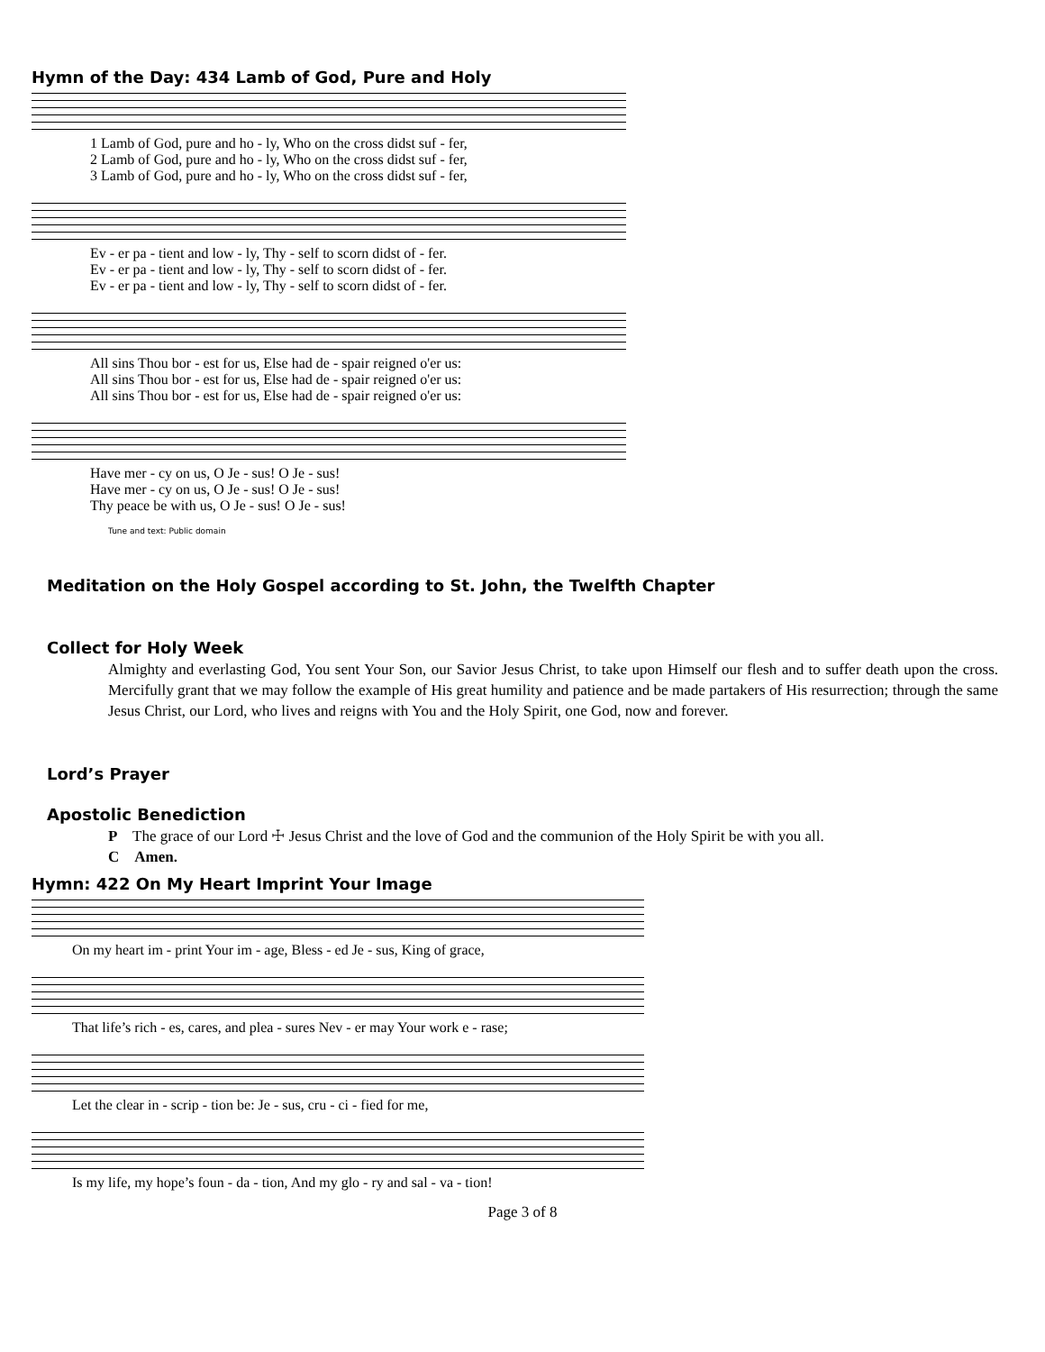Hymn of the Day: 434 Lamb of God, Pure and Holy
1 Lamb of God, pure and ho - ly, Who on the cross didst suf - fer, 2 Lamb of God, pure and ho - ly, Who on the cross didst suf - fer, 3 Lamb of God, pure and ho - ly, Who on the cross didst suf - fer,
Ev - er pa - tient and low - ly, Thy - self to scorn didst of - fer. Ev - er pa - tient and low - ly, Thy - self to scorn didst of - fer. Ev - er pa - tient and low - ly, Thy - self to scorn didst of - fer.
All sins Thou bor - est for us, Else had de - spair reigned o'er us: All sins Thou bor - est for us, Else had de - spair reigned o'er us: All sins Thou bor - est for us, Else had de - spair reigned o'er us:
Have mer - cy on us, O Je - sus! O Je - sus! Have mer - cy on us, O Je - sus! O Je - sus! Thy peace be with us, O Je - sus! O Je - sus!
Tune and text: Public domain
Meditation on the Holy Gospel according to St. John, the Twelfth Chapter
Collect for Holy Week
Almighty and everlasting God, You sent Your Son, our Savior Jesus Christ, to take upon Himself our flesh and to suffer death upon the cross. Mercifully grant that we may follow the example of His great humility and patience and be made partakers of His resurrection; through the same Jesus Christ, our Lord, who lives and reigns with You and the Holy Spirit, one God, now and forever.
Lord’s Prayer
Apostolic Benediction
P The grace of our Lord ☩ Jesus Christ and the love of God and the communion of the Holy Spirit be with you all.
C Amen.
Hymn: 422 On My Heart Imprint Your Image
On my heart im - print Your im - age, Bless - ed Je - sus, King of grace,
That life’s rich - es, cares, and plea - sures Nev - er may Your work e - rase;
Let the clear in - scrip - tion be: Je - sus, cru - ci - fied for me,
Is my life, my hope’s foun - da - tion, And my glo - ry and sal - va - tion!
Page 3 of 8